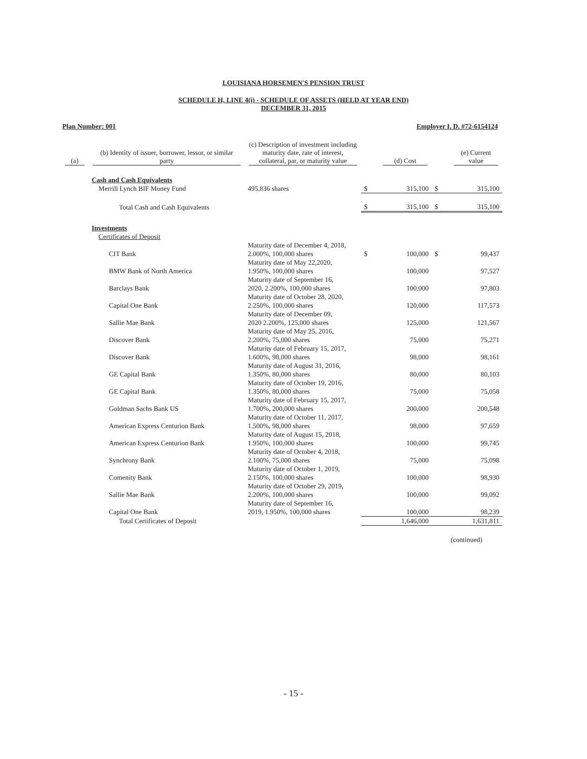LOUISIANA HORSEMEN'S PENSION TRUST
SCHEDULE H, LINE 4(i) - SCHEDULE OF ASSETS (HELD AT YEAR END)
DECEMBER 31, 2015
Plan Number: 001 Employer I. D. #72-6154124
| (a) | (b) Identity of issuer, borrower, lessor, or similar party | (c) Description of investment including maturity date, rate of interest, collateral, par, or maturity value | | (d) Cost | | (e) Current value |
| --- | --- | --- | --- | --- | --- | --- |
| | Cash and Cash Equivalents Merrill Lynch BIF Money Fund | 495,836 shares | $ | 315,100 | $ | 315,100 |
| | Total Cash and Cash Equivalents | | $ | 315,100 | $ | 315,100 |
| | Investments Certificates of Deposit | | | | | |
| | CIT Bank | Maturity date of December 4, 2018, 2.000%, 100,000 shares | $ | 100,000 | $ | 99,437 |
| | BMW Bank of North America | Maturity date of May 22,2020, 1.950%, 100,000 shares | | 100,000 | | 97,527 |
| | Barclays Bank | Maturity date of September 16, 2020, 2.200%, 100,000 shares | | 100,000 | | 97,803 |
| | Capital One Bank | Maturity date of October 28, 2020, 2.250%, 100,000 shares | | 120,000 | | 117,573 |
| | Sallie Mae Bank | Maturity date of December 09, 2020 2.200%, 125,000 shares | | 125,000 | | 121,567 |
| | Discover Bank | Maturity date of May 25, 2016, 2.200%, 75,000 shares | | 75,000 | | 75,271 |
| | Discover Bank | Maturity date of February 15, 2017, 1.600%, 98,000 shares | | 98,000 | | 98,161 |
| | GE Capital Bank | Maturity date of August 31, 2016, 1.350%, 80,000 shares | | 80,000 | | 80,103 |
| | GE Capital Bank | Maturity date of October 19, 2016, 1.350%, 80,000 shares | | 75,000 | | 75,058 |
| | Goldman Sachs Bank US | Maturity date of February 15, 2017, 1.700%, 200,000 shares | | 200,000 | | 200,548 |
| | American Express Centurion Bank | Maturity date of October 11, 2017, 1.500%, 98,000 shares | | 98,000 | | 97,659 |
| | American Express Centurion Bank | Maturity date of August 15, 2018, 1.950%, 100,000 shares | | 100,000 | | 99,745 |
| | Synchrony Bank | Maturity date of October 4, 2018, 2.100%, 75,000 shares | | 75,000 | | 75,098 |
| | Comenity Bank | Maturity date of October 1, 2019, 2.150%, 100,000 shares | | 100,000 | | 98,930 |
| | Sallie Mae Bank | Maturity date of October 29, 2019, 2.200%, 100,000 shares | | 100,000 | | 99,092 |
| | Capital One Bank | Maturity date of September 16, 2019, 1.950%, 100,000 shares | | 100,000 | | 98,239 |
| | Total Certificates of Deposit | | | 1,646,000 | | 1,631,811 |
(continued)
- 15 -